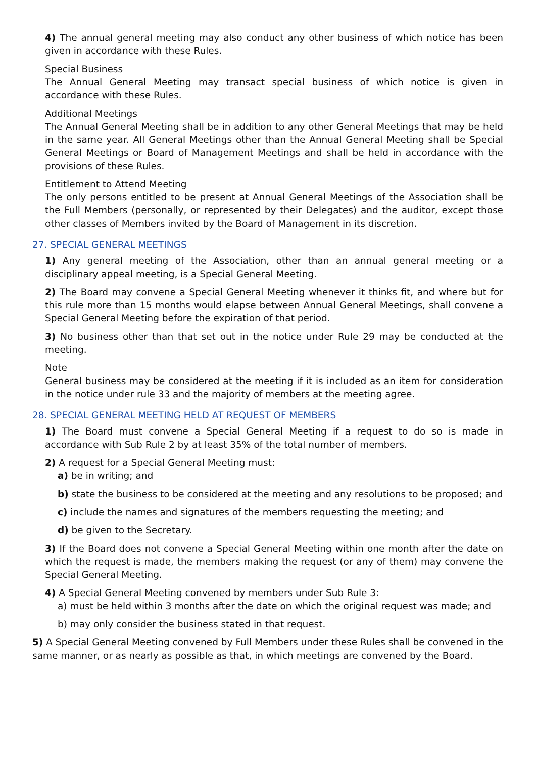4) The annual general meeting may also conduct any other business of which notice has been given in accordance with these Rules.
Special Business
The Annual General Meeting may transact special business of which notice is given in accordance with these Rules.
Additional Meetings
The Annual General Meeting shall be in addition to any other General Meetings that may be held in the same year. All General Meetings other than the Annual General Meeting shall be Special General Meetings or Board of Management Meetings and shall be held in accordance with the provisions of these Rules.
Entitlement to Attend Meeting
The only persons entitled to be present at Annual General Meetings of the Association shall be the Full Members (personally, or represented by their Delegates) and the auditor, except those other classes of Members invited by the Board of Management in its discretion.
27. SPECIAL GENERAL MEETINGS
1) Any general meeting of the Association, other than an annual general meeting or a disciplinary appeal meeting, is a Special General Meeting.
2) The Board may convene a Special General Meeting whenever it thinks fit, and where but for this rule more than 15 months would elapse between Annual General Meetings, shall convene a Special General Meeting before the expiration of that period.
3) No business other than that set out in the notice under Rule 29 may be conducted at the meeting.
Note
General business may be considered at the meeting if it is included as an item for consideration in the notice under rule 33 and the majority of members at the meeting agree.
28. SPECIAL GENERAL MEETING HELD AT REQUEST OF MEMBERS
1) The Board must convene a Special General Meeting if a request to do so is made in accordance with Sub Rule 2 by at least 35% of the total number of members.
2) A request for a Special General Meeting must:
a) be in writing; and
b) state the business to be considered at the meeting and any resolutions to be proposed; and
c) include the names and signatures of the members requesting the meeting; and
d) be given to the Secretary.
3) If the Board does not convene a Special General Meeting within one month after the date on which the request is made, the members making the request (or any of them) may convene the Special General Meeting.
4) A Special General Meeting convened by members under Sub Rule 3:
a) must be held within 3 months after the date on which the original request was made; and
b) may only consider the business stated in that request.
5) A Special General Meeting convened by Full Members under these Rules shall be convened in the same manner, or as nearly as possible as that, in which meetings are convened by the Board.